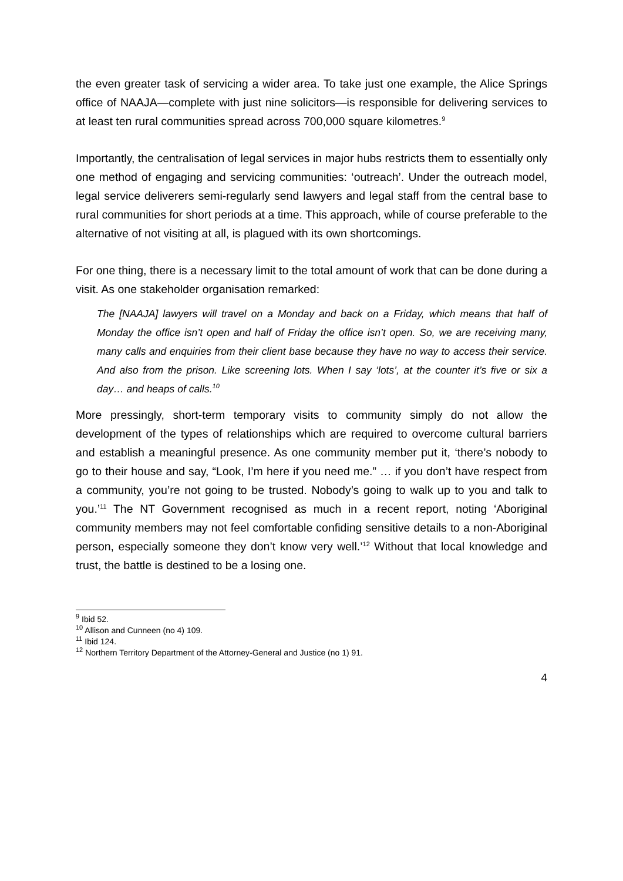the even greater task of servicing a wider area. To take just one example, the Alice Springs office of NAAJA—complete with just nine solicitors—is responsible for delivering services to at least ten rural communities spread across 700,000 square kilometres.<sup>9</sup>
Importantly, the centralisation of legal services in major hubs restricts them to essentially only one method of engaging and servicing communities: ‘outreach’. Under the outreach model, legal service deliverers semi-regularly send lawyers and legal staff from the central base to rural communities for short periods at a time. This approach, while of course preferable to the alternative of not visiting at all, is plagued with its own shortcomings.
For one thing, there is a necessary limit to the total amount of work that can be done during a visit. As one stakeholder organisation remarked:
The [NAAJA] lawyers will travel on a Monday and back on a Friday, which means that half of Monday the office isn’t open and half of Friday the office isn’t open. So, we are receiving many, many calls and enquiries from their client base because they have no way to access their service. And also from the prison. Like screening lots. When I say ‘lots’, at the counter it’s five or six a day… and heaps of calls.<sup>10</sup>
More pressingly, short-term temporary visits to community simply do not allow the development of the types of relationships which are required to overcome cultural barriers and establish a meaningful presence. As one community member put it, ‘there’s nobody to go to their house and say, “Look, I’m here if you need me.” … if you don’t have respect from a community, you’re not going to be trusted. Nobody’s going to walk up to you and talk to you.’<sup>11</sup> The NT Government recognised as much in a recent report, noting ‘Aboriginal community members may not feel comfortable confiding sensitive details to a non-Aboriginal person, especially someone they don’t know very well.’<sup>12</sup> Without that local knowledge and trust, the battle is destined to be a losing one.
<sup>9</sup> Ibid 52.
<sup>10</sup> Allison and Cunneen (no 4) 109.
<sup>11</sup> Ibid 124.
<sup>12</sup> Northern Territory Department of the Attorney-General and Justice (no 1) 91.
4